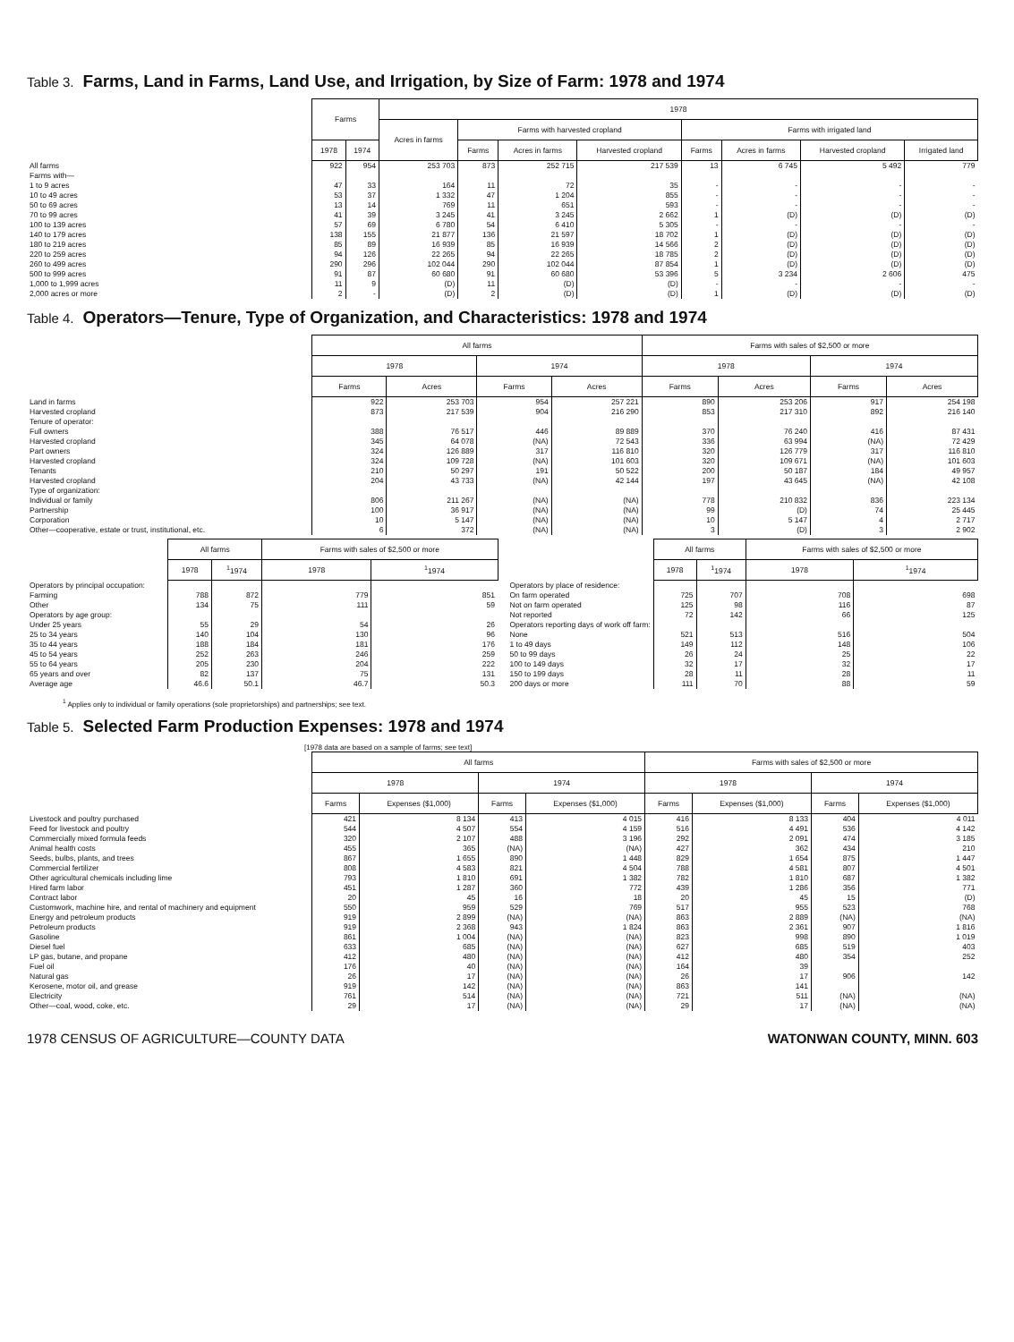Table 3. Farms, Land in Farms, Land Use, and Irrigation, by Size of Farm: 1978 and 1974
| | Farms | | 1978 | | | | | | | |
| --- | --- | --- | --- | --- | --- | --- | --- | --- | --- | --- |
| | | | Acres in farms | Farms with harvested cropland | | | Farms with irrigated land | | | |
| | 1978 | 1974 | | Farms | Acres in farms | Harvested cropland | Farms | Acres in farms | Harvested cropland | Irrigated land |
| All farms | 922 | 954 | 253 703 | 873 | 252 715 | 217 539 | 13 | 6 745 | 5 492 | 779 |
| Farms with— | | | | | | | | | | |
| 1 to 9 acres | 47 | 33 | 164 | 11 | 72 | 35 | - | - | - | - |
| 10 to 49 acres | 53 | 37 | 1 332 | 47 | 1 204 | 855 | - | - | - | - |
| 50 to 69 acres | 13 | 14 | 769 | 11 | 651 | 593 | - | - | - | - |
| 70 to 99 acres | 41 | 39 | 3 245 | 41 | 3 245 | 2 662 | 1 | (D) | (D) | (D) |
| 100 to 139 acres | 57 | 69 | 6 780 | 54 | 6 410 | 5 305 | - | - | - | - |
| 140 to 179 acres | 138 | 155 | 21 877 | 136 | 21 597 | 18 702 | 1 | (D) | (D) | (D) |
| 180 to 219 acres | 85 | 89 | 16 939 | 85 | 16 939 | 14 566 | 2 | (D) | (D) | (D) |
| 220 to 259 acres | 94 | 126 | 22 265 | 94 | 22 265 | 18 785 | 2 | (D) | (D) | (D) |
| 260 to 499 acres | 290 | 296 | 102 044 | 290 | 102 044 | 87 854 | 1 | (D) | (D) | (D) |
| 500 to 999 acres | 91 | 87 | 60 680 | 91 | 60 680 | 53 396 | 5 | 3 234 | 2 606 | 475 |
| 1,000 to 1,999 acres | 11 | 9 | (D) | 11 | (D) | (D) | - | - | - | - |
| 2,000 acres or more | 2 | - | (D) | 2 | (D) | (D) | 1 | (D) | (D) | (D) |
Table 4. Operators—Tenure, Type of Organization, and Characteristics: 1978 and 1974
| | All farms | | | | Farms with sales of $2,500 or more | | | |
| --- | --- | --- | --- | --- | --- | --- | --- | --- |
| | 1978 | | 1974 | | 1978 | | 1974 | |
| | Farms | Acres | Farms | Acres | Farms | Acres | Farms | Acres |
| Land in farms | 922 | 253 703 | 954 | 257 221 | 890 | 253 206 | 917 | 254 198 |
| Harvested cropland | 873 | 217 539 | 904 | 216 290 | 853 | 217 310 | 892 | 216 140 |
| Tenure of operator: | | | | | | | | |
| Full owners | 388 | 76 517 | 446 | 89 889 | 370 | 76 240 | 416 | 87 431 |
| Harvested cropland | 345 | 64 078 | (NA) | 72 543 | 336 | 63 994 | (NA) | 72 429 |
| Part owners | 324 | 126 889 | 317 | 116 810 | 320 | 126 779 | 317 | 116 810 |
| Harvested cropland | 324 | 109 728 | (NA) | 101 603 | 320 | 109 671 | (NA) | 101 603 |
| Tenants | 210 | 50 297 | 191 | 50 522 | 200 | 50 187 | 184 | 49 957 |
| Harvested cropland | 204 | 43 733 | (NA) | 42 144 | 197 | 43 645 | (NA) | 42 108 |
| Type of organization: | | | | | | | | |
| Individual or family | 806 | 211 267 | (NA) | (NA) | 778 | 210 832 | 836 | 223 134 |
| Partnership | 100 | 36 917 | (NA) | (NA) | 99 | (D) | 74 | 25 445 |
| Corporation | 10 | 5 147 | (NA) | (NA) | 10 | 5 147 | 4 | 2 717 |
| Other—cooperative, estate or trust, institutional, etc. | 6 | 372 | (NA) | (NA) | 3 | (D) | 3 | 2 902 |
| | All farms | | Farms with sales of $2,500 or more | |
| --- | --- | --- | --- | --- |
| | 1978 | <sup>1</sup> 1974 | 1978 | <sup>1</sup> 1974 |
| Operators by principal occupation: | | | | |
| Farming | 788 | 872 | 779 | 851 |
| Other | 134 | 75 | 111 | 59 |
| Operators by age group: | | | | |
| Under 25 years | 55 | 29 | 54 | 26 |
| 25 to 34 years | 140 | 104 | 130 | 96 |
| 35 to 44 years | 188 | 184 | 181 | 176 |
| 45 to 54 years | 252 | 263 | 246 | 259 |
| 55 to 64 years | 205 | 230 | 204 | 222 |
| 65 years and over | 82 | 137 | 75 | 131 |
| Average age | 46.6 | 50.1 | 46.7 | 50.3 |
| | All farms | | Farms with sales of $2,500 or more | |
| --- | --- | --- | --- | --- |
| | 1978 | <sup>1</sup> 1974 | 1978 | <sup>1</sup> 1974 |
| Operators by place of residence: | | | | |
| On farm operated | 725 | 707 | 708 | 698 |
| Not on farm operated | 125 | 98 | 116 | 87 |
| Not reported | 72 | 142 | 66 | 125 |
| Operators reporting days of work off farm: | | | | |
| None | 521 | 513 | 516 | 504 |
| 1 to 49 days | 149 | 112 | 148 | 106 |
| 50 to 99 days | 26 | 24 | 25 | 22 |
| 100 to 149 days | 32 | 17 | 32 | 17 |
| 150 to 199 days | 28 | 11 | 28 | 11 |
| 200 days or more | 111 | 70 | 88 | 59 |
<sup>1</sup> Applies only to individual or family operations (sole proprietorships) and partnerships; see text.
Table 5. Selected Farm Production Expenses: 1978 and 1974
[1978 data are based on a sample of farms; see text]
| | All farms | | | | Farms with sales of $2,500 or more | | | |
| --- | --- | --- | --- | --- | --- | --- | --- | --- |
| | 1978 | | 1974 | | 1978 | | 1974 | |
| | Farms | Expenses ($1,000) | Farms | Expenses ($1,000) | Farms | Expenses ($1,000) | Farms | Expenses ($1,000) |
| Livestock and poultry purchased | 421 | 8 134 | 413 | 4 015 | 416 | 8 133 | 404 | 4 011 |
| Feed for livestock and poultry | 544 | 4 507 | 554 | 4 159 | 516 | 4 491 | 536 | 4 142 |
| Commercially mixed formula feeds | 320 | 2 107 | 488 | 3 196 | 292 | 2 091 | 474 | 3 185 |
| Animal health costs | 455 | 365 | (NA) | (NA) | 427 | 362 | 434 | 210 |
| Seeds, bulbs, plants, and trees | 867 | 1 655 | 890 | 1 448 | 829 | 1 654 | 875 | 1 447 |
| Commercial fertilizer | 808 | 4 583 | 821 | 4 504 | 788 | 4 581 | 807 | 4 501 |
| Other agricultural chemicals including lime | 793 | 1 810 | 691 | 1 382 | 782 | 1 810 | 687 | 1 382 |
| Hired farm labor | 451 | 1 287 | 360 | 772 | 439 | 1 286 | 356 | 771 |
| Contract labor | 20 | 45 | 16 | 18 | 20 | 45 | 15 | (D) |
| Customwork, machine hire, and rental of machinery and equipment | 550 | 959 | 529 | 769 | 517 | 955 | 523 | 768 |
| Energy and petroleum products | 919 | 2 899 | (NA) | (NA) | 863 | 2 889 | (NA) | (NA) |
| Petroleum products | 919 | 2 368 | 943 | 1 824 | 863 | 2 361 | 907 | 1 816 |
| Gasoline | 861 | 1 004 | (NA) | (NA) | 823 | 998 | 890 | 1 019 |
| Diesel fuel | 633 | 685 | (NA) | (NA) | 627 | 685 | 519 | 403 |
| LP gas, butane, and propane | 412 | 480 | (NA) | (NA) | 412 | 480 | 354 | 252 |
| Fuel oil | 176 | 40 | (NA) | (NA) | 164 | 39 | 906 | 142 |
| Natural gas | 26 | 17 | (NA) | (NA) | 26 | 17 | | |
| Kerosene, motor oil, and grease | 919 | 142 | (NA) | (NA) | 863 | 141 | | |
| Electricity | 761 | 514 | (NA) | (NA) | 721 | 511 | (NA) | (NA) |
| Other—coal, wood, coke, etc. | 29 | 17 | (NA) | (NA) | 29 | 17 | (NA) | (NA) |
1978 CENSUS OF AGRICULTURE—COUNTY DATA WATONWAN COUNTY, MINN. 603